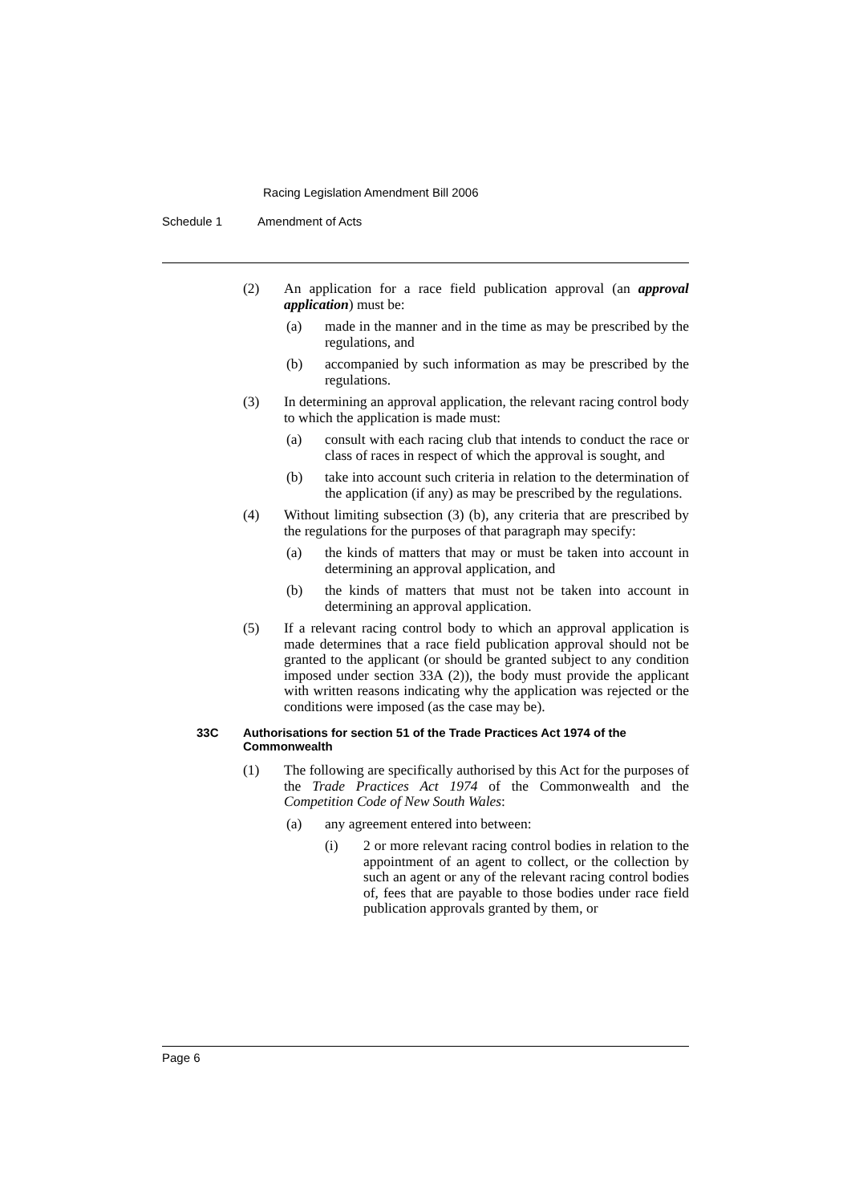Racing Legislation Amendment Bill 2006
Schedule 1 Amendment of Acts
(2) An application for a race field publication approval (an approval application) must be:
(a) made in the manner and in the time as may be prescribed by the regulations, and
(b) accompanied by such information as may be prescribed by the regulations.
(3) In determining an approval application, the relevant racing control body to which the application is made must:
(a) consult with each racing club that intends to conduct the race or class of races in respect of which the approval is sought, and
(b) take into account such criteria in relation to the determination of the application (if any) as may be prescribed by the regulations.
(4) Without limiting subsection (3) (b), any criteria that are prescribed by the regulations for the purposes of that paragraph may specify:
(a) the kinds of matters that may or must be taken into account in determining an approval application, and
(b) the kinds of matters that must not be taken into account in determining an approval application.
(5) If a relevant racing control body to which an approval application is made determines that a race field publication approval should not be granted to the applicant (or should be granted subject to any condition imposed under section 33A (2)), the body must provide the applicant with written reasons indicating why the application was rejected or the conditions were imposed (as the case may be).
33C Authorisations for section 51 of the Trade Practices Act 1974 of the Commonwealth
(1) The following are specifically authorised by this Act for the purposes of the Trade Practices Act 1974 of the Commonwealth and the Competition Code of New South Wales:
(a) any agreement entered into between:
(i) 2 or more relevant racing control bodies in relation to the appointment of an agent to collect, or the collection by such an agent or any of the relevant racing control bodies of, fees that are payable to those bodies under race field publication approvals granted by them, or
Page 6